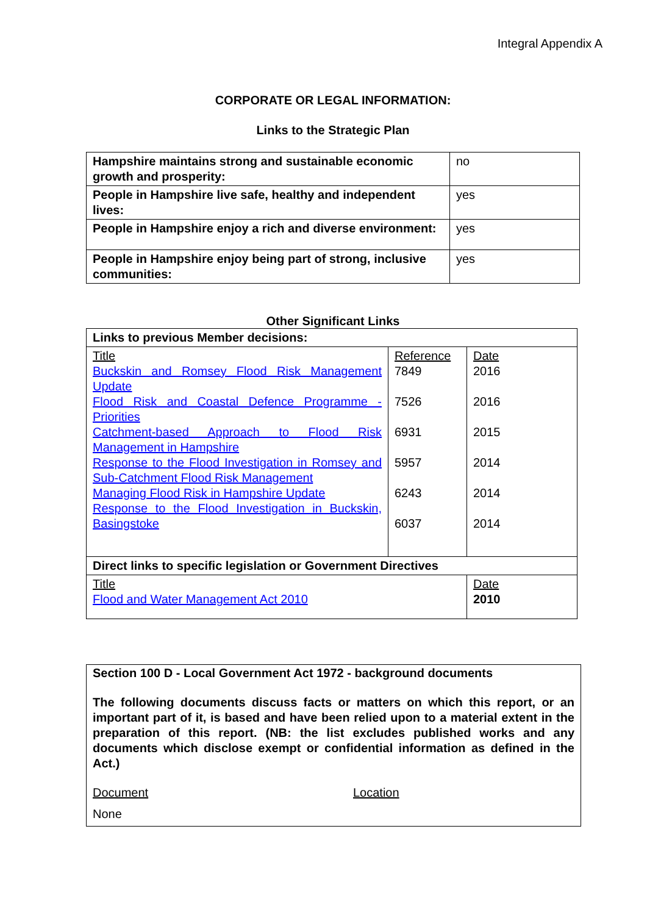Integral Appendix A
CORPORATE OR LEGAL INFORMATION:
Links to the Strategic Plan
| Hampshire maintains strong and sustainable economic growth and prosperity: | no |
| People in Hampshire live safe, healthy and independent lives: | yes |
| People in Hampshire enjoy a rich and diverse environment: | yes |
| People in Hampshire enjoy being part of strong, inclusive communities: | yes |
Other Significant Links
| Links to previous Member decisions: | | |
| Title Buckskin and Romsey Flood Risk Management Update Flood Risk and Coastal Defence Programme - Priorities Catchment-based Approach to Flood Risk Management in Hampshire Response to the Flood Investigation in Romsey and Sub-Catchment Flood Risk Management Managing Flood Risk in Hampshire Update Response to the Flood Investigation in Buckskin, Basingstoke | Reference 7849 7526 6931 5957 6243 6037 | Date 2016 2016 2015 2014 2014 2014 |
| Direct links to specific legislation or Government Directives | | |
| Title Flood and Water Management Act 2010 | | Date 2010 |
Section 100 D - Local Government Act 1972 - background documents
The following documents discuss facts or matters on which this report, or an important part of it, is based and have been relied upon to a material extent in the preparation of this report. (NB: the list excludes published works and any documents which disclose exempt or confidential information as defined in the Act.)
Document Location
None